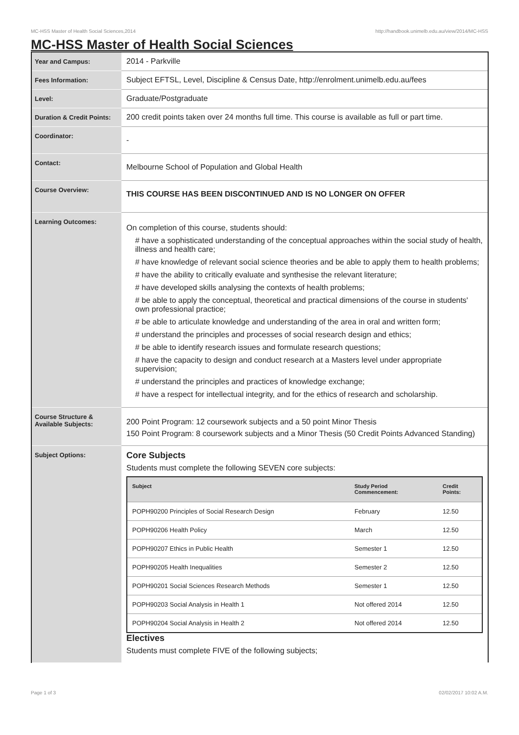MC-HSS Master of Health Social Sciences,2014 http://handbook.unimelb.edu.au/view/2014/MC-HSS
MC-HSS Master of Health Social Sciences
| Year and Campus: | 2014 - Parkville |
| Fees Information: | Subject EFTSL, Level, Discipline & Census Date, http://enrolment.unimelb.edu.au/fees |
| Level: | Graduate/Postgraduate |
| Duration & Credit Points: | 200 credit points taken over 24 months full time. This course is available as full or part time. |
| Coordinator: | - |
| Contact: | Melbourne School of Population and Global Health |
| Course Overview: | THIS COURSE HAS BEEN DISCONTINUED AND IS NO LONGER ON OFFER |
| Learning Outcomes: | On completion of this course, students should: # have a sophisticated understanding of the conceptual approaches within the social study of health, illness and health care; # have knowledge of relevant social science theories and be able to apply them to health problems; # have the ability to critically evaluate and synthesise the relevant literature; # have developed skills analysing the contexts of health problems; # be able to apply the conceptual, theoretical and practical dimensions of the course in students' own professional practice; # be able to articulate knowledge and understanding of the area in oral and written form; # understand the principles and processes of social research design and ethics; # be able to identify research issues and formulate research questions; # have the capacity to design and conduct research at a Masters level under appropriate supervision; # understand the principles and practices of knowledge exchange; # have a respect for intellectual integrity, and for the ethics of research and scholarship. |
| Course Structure & Available Subjects: | 200 Point Program: 12 coursework subjects and a 50 point Minor Thesis 150 Point Program: 8 coursework subjects and a Minor Thesis (50 Credit Points Advanced Standing) |
| Subject Options: | Core Subjects Students must complete the following SEVEN core subjects: / Subject / Study Period Commencement: / Credit Points: / / --- / --- / --- / / POPH90200 Principles of Social Research Design / February / 12.50 / / POPH90206 Health Policy / March / 12.50 / / POPH90207 Ethics in Public Health / Semester 1 / 12.50 / / POPH90205 Health Inequalities / Semester 2 / 12.50 / / POPH90201 Social Sciences Research Methods / Semester 1 / 12.50 / / POPH90203 Social Analysis in Health 1 / Not offered 2014 / 12.50 / / POPH90204 Social Analysis in Health 2 / Not offered 2014 / 12.50 / Electives Students must complete FIVE of the following subjects; |
Page 1 of 3 02/02/2017 10:02 A.M.